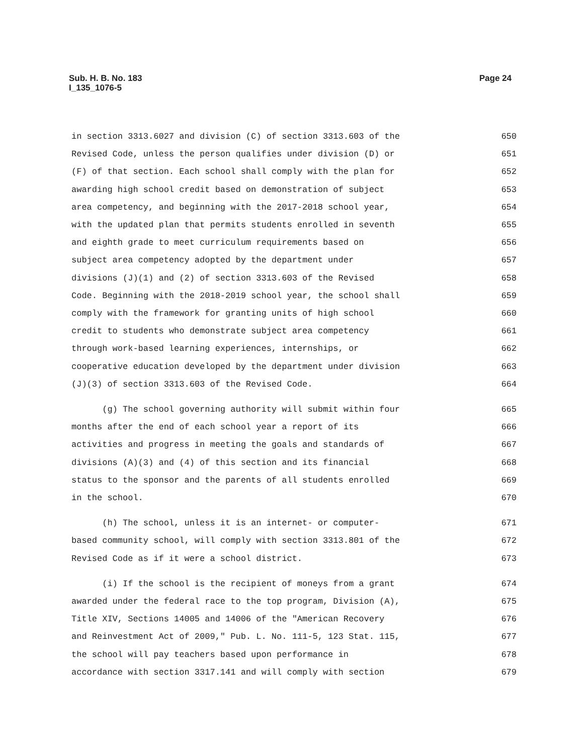Sub. H. B. No. 183
I_135_1076-5
Page 24
in section 3313.6027 and division (C) of section 3313.603 of the
650
Revised Code, unless the person qualifies under division (D) or
651
(F) of that section. Each school shall comply with the plan for
652
awarding high school credit based on demonstration of subject
653
area competency, and beginning with the 2017-2018 school year,
654
with the updated plan that permits students enrolled in seventh
655
and eighth grade to meet curriculum requirements based on
656
subject area competency adopted by the department under
657
divisions (J)(1) and (2) of section 3313.603 of the Revised
658
Code. Beginning with the 2018-2019 school year, the school shall
659
comply with the framework for granting units of high school
660
credit to students who demonstrate subject area competency
661
through work-based learning experiences, internships, or
662
cooperative education developed by the department under division
663
(J)(3) of section 3313.603 of the Revised Code.
664
(g) The school governing authority will submit within four
665
months after the end of each school year a report of its
666
activities and progress in meeting the goals and standards of
667
divisions (A)(3) and (4) of this section and its financial
668
status to the sponsor and the parents of all students enrolled
669
in the school.
670
(h) The school, unless it is an internet- or computer-
671
based community school, will comply with section 3313.801 of the
672
Revised Code as if it were a school district.
673
(i) If the school is the recipient of moneys from a grant
674
awarded under the federal race to the top program, Division (A),
675
Title XIV, Sections 14005 and 14006 of the "American Recovery
676
and Reinvestment Act of 2009," Pub. L. No. 111-5, 123 Stat. 115,
677
the school will pay teachers based upon performance in
678
accordance with section 3317.141 and will comply with section
679